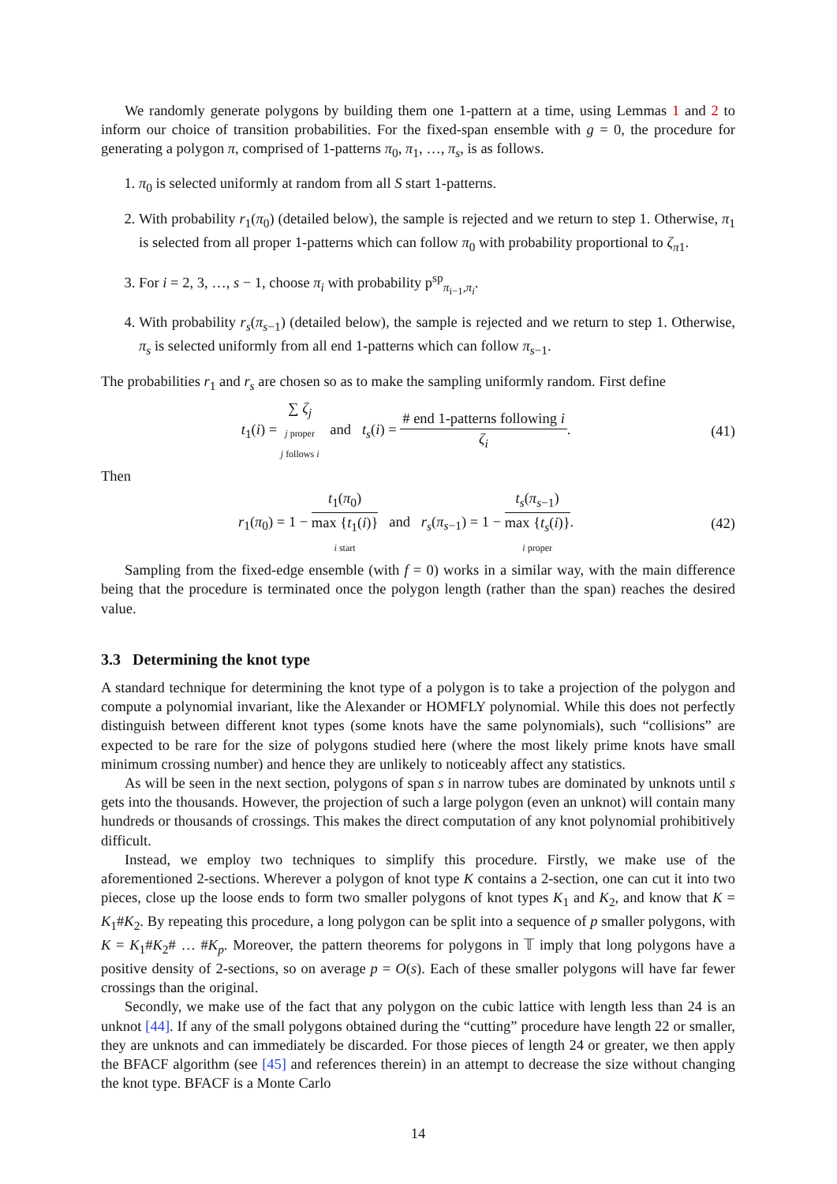We randomly generate polygons by building them one 1-pattern at a time, using Lemmas 1 and 2 to inform our choice of transition probabilities. For the fixed-span ensemble with g = 0, the procedure for generating a polygon π, comprised of 1-patterns π<sub>0</sub>, π<sub>1</sub>, …, π<sub>s</sub>, is as follows.
1. π<sub>0</sub> is selected uniformly at random from all S start 1-patterns.
2. With probability r<sub>1</sub>(π<sub>0</sub>) (detailed below), the sample is rejected and we return to step 1. Otherwise, π<sub>1</sub> is selected from all proper 1-patterns which can follow π<sub>0</sub> with probability proportional to ζ<sub>π1</sub>.
3. For i = 2, 3, …, s − 1, choose π<sub>i</sub> with probability p<sup>sp</sup><sub>π<sub>i−1</sub>,π<sub>i</sub></sub>.
4. With probability r<sub>s</sub>(π<sub>s−1</sub>) (detailed below), the sample is rejected and we return to step 1. Otherwise, π<sub>s</sub> is selected uniformly from all end 1-patterns which can follow π<sub>s−1</sub>.
The probabilities r<sub>1</sub> and r<sub>s</sub> are chosen so as to make the sampling uniformly random. First define
t<sub>1</sub>(i) = ∑ ζ<sub>j</sub> j proper
j follows i and t<sub>s</sub>(i) = # end 1-patterns following i ζ<sub>i</sub>.
(41)
Then
r<sub>1</sub>(π<sub>0</sub>) = 1 − t<sub>1</sub>(π<sub>0</sub>) max {t<sub>1</sub>(i)}
i start and r<sub>s</sub>(π<sub>s−1</sub>) = 1 − t<sub>s</sub>(π<sub>s−1</sub>) max {t<sub>s</sub>(i)}
i proper.
(42)
Sampling from the fixed-edge ensemble (with f = 0) works in a similar way, with the main difference being that the procedure is terminated once the polygon length (rather than the span) reaches the desired value.
3.3 Determining the knot type
A standard technique for determining the knot type of a polygon is to take a projection of the polygon and compute a polynomial invariant, like the Alexander or HOMFLY polynomial. While this does not perfectly distinguish between different knot types (some knots have the same polynomials), such “collisions” are expected to be rare for the size of polygons studied here (where the most likely prime knots have small minimum crossing number) and hence they are unlikely to noticeably affect any statistics.
As will be seen in the next section, polygons of span s in narrow tubes are dominated by unknots until s gets into the thousands. However, the projection of such a large polygon (even an unknot) will contain many hundreds or thousands of crossings. This makes the direct computation of any knot polynomial prohibitively difficult.
Instead, we employ two techniques to simplify this procedure. Firstly, we make use of the aforementioned 2-sections. Wherever a polygon of knot type K contains a 2-section, one can cut it into two pieces, close up the loose ends to form two smaller polygons of knot types K<sub>1</sub> and K<sub>2</sub>, and know that K = K<sub>1</sub>#K<sub>2</sub>. By repeating this procedure, a long polygon can be split into a sequence of p smaller polygons, with K = K<sub>1</sub>#K<sub>2</sub># … #K<sub>p</sub>. Moreover, the pattern theorems for polygons in 𝕋 imply that long polygons have a positive density of 2-sections, so on average p = O(s). Each of these smaller polygons will have far fewer crossings than the original.
Secondly, we make use of the fact that any polygon on the cubic lattice with length less than 24 is an unknot [44]. If any of the small polygons obtained during the “cutting” procedure have length 22 or smaller, they are unknots and can immediately be discarded. For those pieces of length 24 or greater, we then apply the BFACF algorithm (see [45] and references therein) in an attempt to decrease the size without changing the knot type. BFACF is a Monte Carlo
14